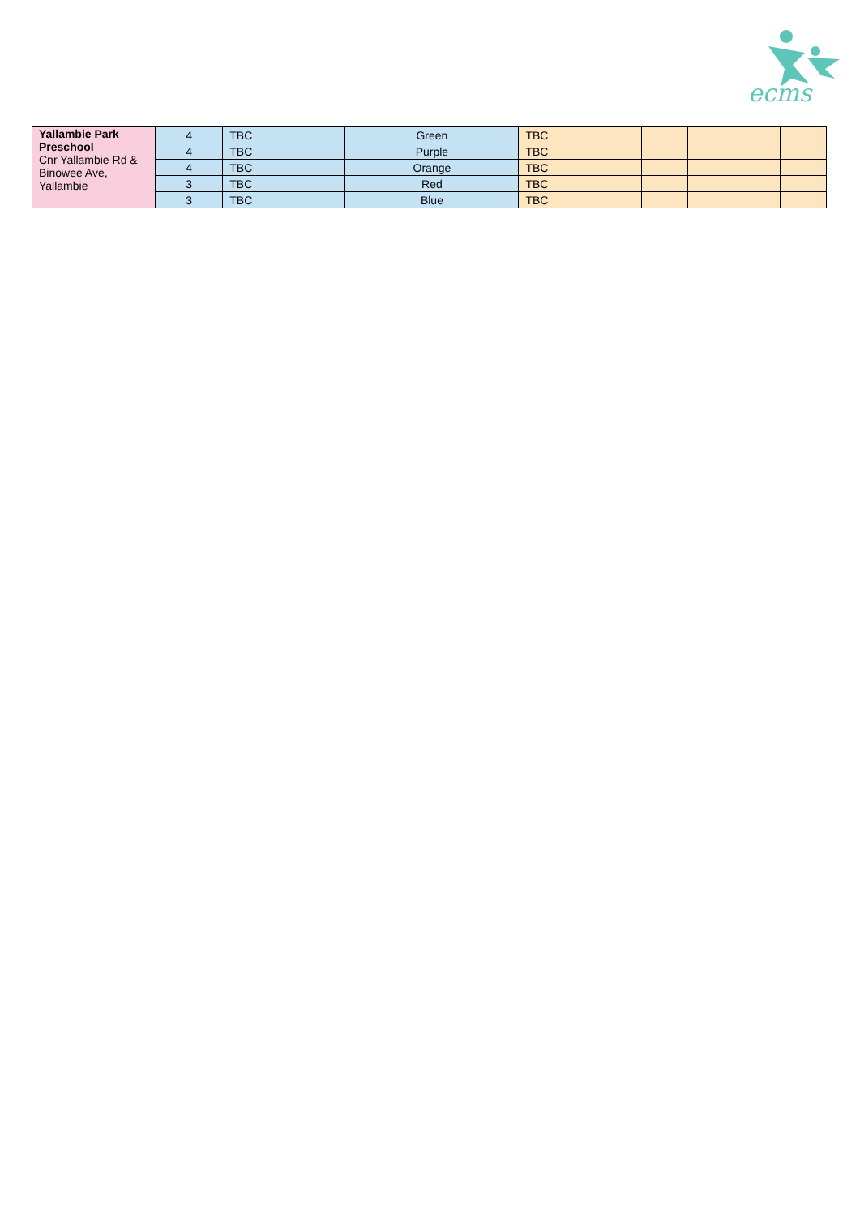ecms
| Yallambie Park Preschool Cnr Yallambie Rd & Binowee Ave, Yallambie | 4 | TBC | Green | TBC | | | | |
| | 4 | TBC | Purple | TBC | | | | |
| | 4 | TBC | Orange | TBC | | | | |
| | 3 | TBC | Red | TBC | | | | |
| | 3 | TBC | Blue | TBC | | | | |